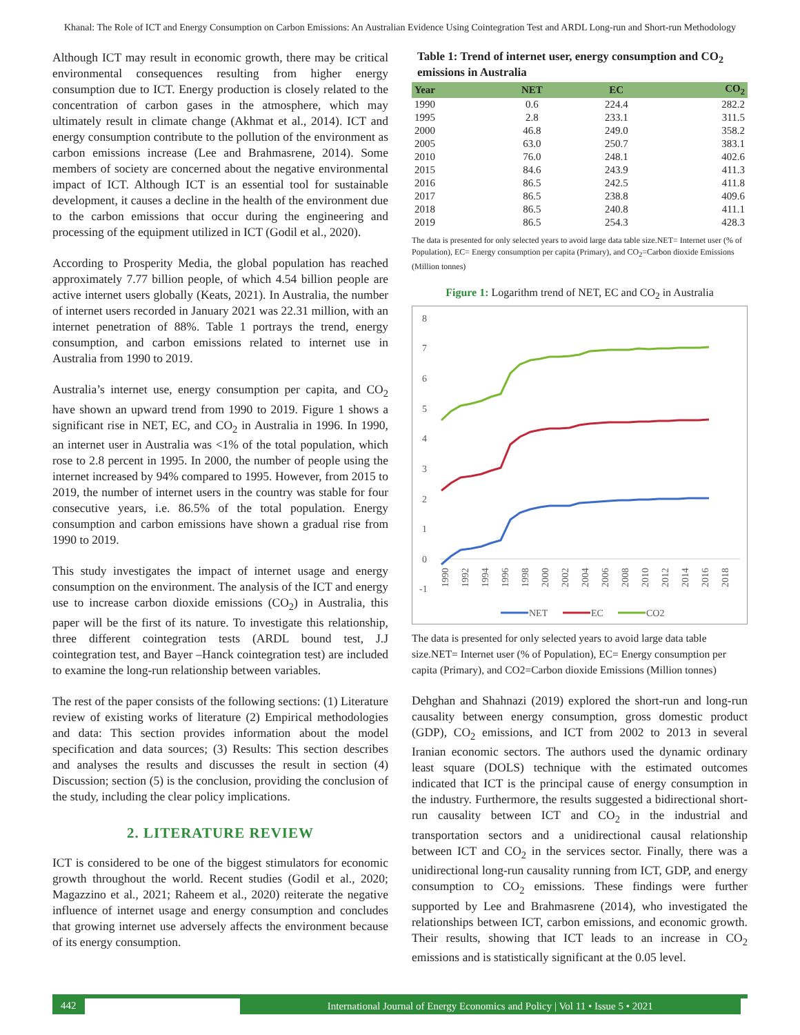Khanal: The Role of ICT and Energy Consumption on Carbon Emissions: An Australian Evidence Using Cointegration Test and ARDL Long-run and Short-run Methodology
Although ICT may result in economic growth, there may be critical environmental consequences resulting from higher energy consumption due to ICT. Energy production is closely related to the concentration of carbon gases in the atmosphere, which may ultimately result in climate change (Akhmat et al., 2014). ICT and energy consumption contribute to the pollution of the environment as carbon emissions increase (Lee and Brahmasrene, 2014). Some members of society are concerned about the negative environmental impact of ICT. Although ICT is an essential tool for sustainable development, it causes a decline in the health of the environment due to the carbon emissions that occur during the engineering and processing of the equipment utilized in ICT (Godil et al., 2020).
According to Prosperity Media, the global population has reached approximately 7.77 billion people, of which 4.54 billion people are active internet users globally (Keats, 2021). In Australia, the number of internet users recorded in January 2021 was 22.31 million, with an internet penetration of 88%. Table 1 portrays the trend, energy consumption, and carbon emissions related to internet use in Australia from 1990 to 2019.
Australia’s internet use, energy consumption per capita, and CO<sub>2</sub> have shown an upward trend from 1990 to 2019. Figure 1 shows a significant rise in NET, EC, and CO<sub>2</sub> in Australia in 1996. In 1990, an internet user in Australia was <1% of the total population, which rose to 2.8 percent in 1995. In 2000, the number of people using the internet increased by 94% compared to 1995. However, from 2015 to 2019, the number of internet users in the country was stable for four consecutive years, i.e. 86.5% of the total population. Energy consumption and carbon emissions have shown a gradual rise from 1990 to 2019.
This study investigates the impact of internet usage and energy consumption on the environment. The analysis of the ICT and energy use to increase carbon dioxide emissions (CO<sub>2</sub>) in Australia, this paper will be the first of its nature. To investigate this relationship, three different cointegration tests (ARDL bound test, J.J cointegration test, and Bayer –Hanck cointegration test) are included to examine the long-run relationship between variables.
The rest of the paper consists of the following sections: (1) Literature review of existing works of literature (2) Empirical methodologies and data: This section provides information about the model specification and data sources; (3) Results: This section describes and analyses the results and discusses the result in section (4) Discussion; section (5) is the conclusion, providing the conclusion of the study, including the clear policy implications.
2. LITERATURE REVIEW
ICT is considered to be one of the biggest stimulators for economic growth throughout the world. Recent studies (Godil et al., 2020; Magazzino et al., 2021; Raheem et al., 2020) reiterate the negative influence of internet usage and energy consumption and concludes that growing internet use adversely affects the environment because of its energy consumption.
Table 1: Trend of internet user, energy consumption and CO<sub>2</sub> emissions in Australia
| Year | NET | EC | CO<sub>2</sub> |
| --- | --- | --- | --- |
| 1990 | 0.6 | 224.4 | 282.2 |
| 1995 | 2.8 | 233.1 | 311.5 |
| 2000 | 46.8 | 249.0 | 358.2 |
| 2005 | 63.0 | 250.7 | 383.1 |
| 2010 | 76.0 | 248.1 | 402.6 |
| 2015 | 84.6 | 243.9 | 411.3 |
| 2016 | 86.5 | 242.5 | 411.8 |
| 2017 | 86.5 | 238.8 | 409.6 |
| 2018 | 86.5 | 240.8 | 411.1 |
| 2019 | 86.5 | 254.3 | 428.3 |
The data is presented for only selected years to avoid large data table size.NET= Internet user (% of Population), EC= Energy consumption per capita (Primary), and CO<sub>2</sub>=Carbon dioxide Emissions (Million tonnes)
Figure 1: Logarithm trend of NET, EC and CO<sub>2</sub> in Australia
8
7
6
5
4
3
2
1
0
-1
1990
1992
1994
1996
1998
2000
2002
2004
2006
2008
2010
2012
2014
2016
2018
NET
EC
CO2
The data is presented for only selected years to avoid large data table size.NET= Internet user (% of Population), EC= Energy consumption per capita (Primary), and CO2=Carbon dioxide Emissions (Million tonnes)
Dehghan and Shahnazi (2019) explored the short-run and long-run causality between energy consumption, gross domestic product (GDP), CO<sub>2</sub> emissions, and ICT from 2002 to 2013 in several Iranian economic sectors. The authors used the dynamic ordinary least square (DOLS) technique with the estimated outcomes indicated that ICT is the principal cause of energy consumption in the industry. Furthermore, the results suggested a bidirectional short-run causality between ICT and CO<sub>2</sub> in the industrial and transportation sectors and a unidirectional causal relationship between ICT and CO<sub>2</sub> in the services sector. Finally, there was a unidirectional long-run causality running from ICT, GDP, and energy consumption to CO<sub>2</sub> emissions. These findings were further supported by Lee and Brahmasrene (2014), who investigated the relationships between ICT, carbon emissions, and economic growth. Their results, showing that ICT leads to an increase in CO<sub>2</sub> emissions and is statistically significant at the 0.05 level.
442 International Journal of Energy Economics and Policy | Vol 11 • Issue 5 • 2021